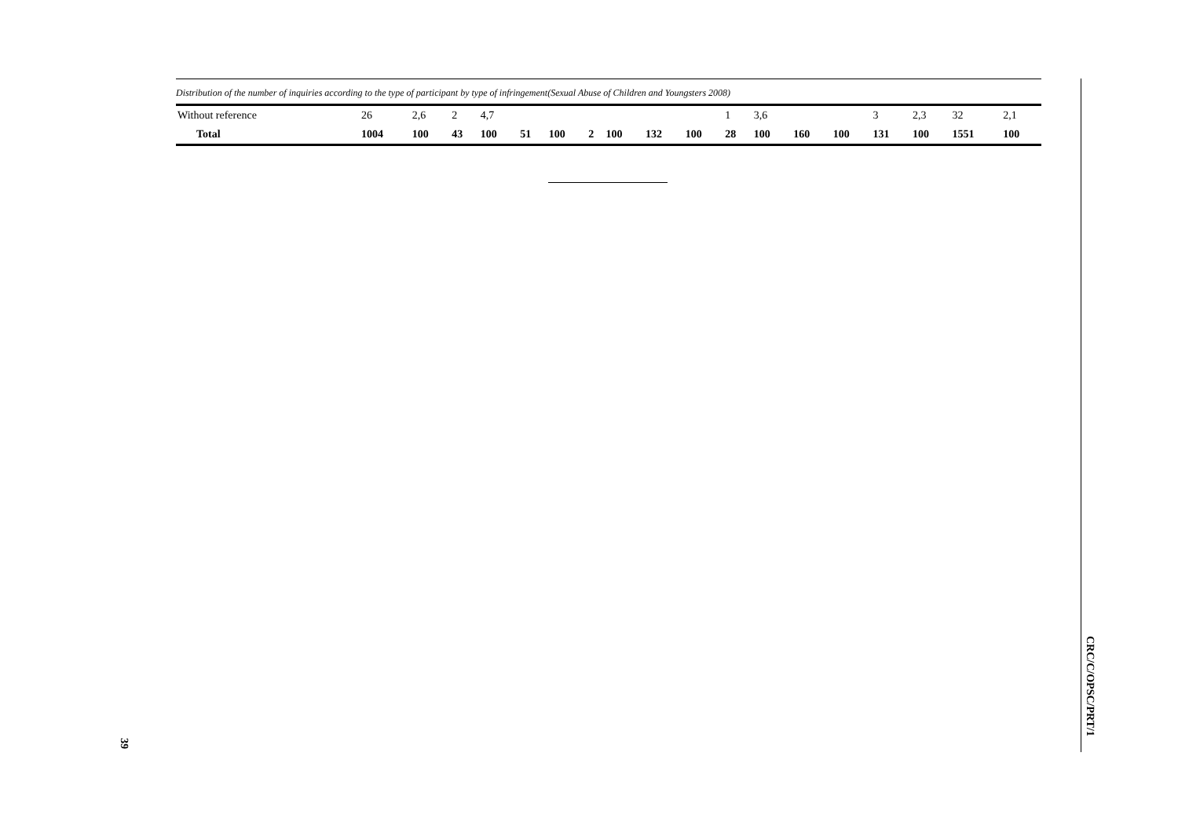Distribution of the number of inquiries according to the type of participant by type of infringement(Sexual Abuse of Children and Youngsters 2008)
| Without reference | 26 | 2,6 | 2 | 4,7 | | | | | | | 1 | 3,6 | | | 3 | 2,3 | 32 | 2,1 |
| Total | 1004 | 100 | 43 | 100 | 51 | 100 | 2 | 100 | 132 | 100 | 28 | 100 | 160 | 100 | 131 | 100 | 1551 | 100 |
CRC/C/OPSC/PRT/1
39